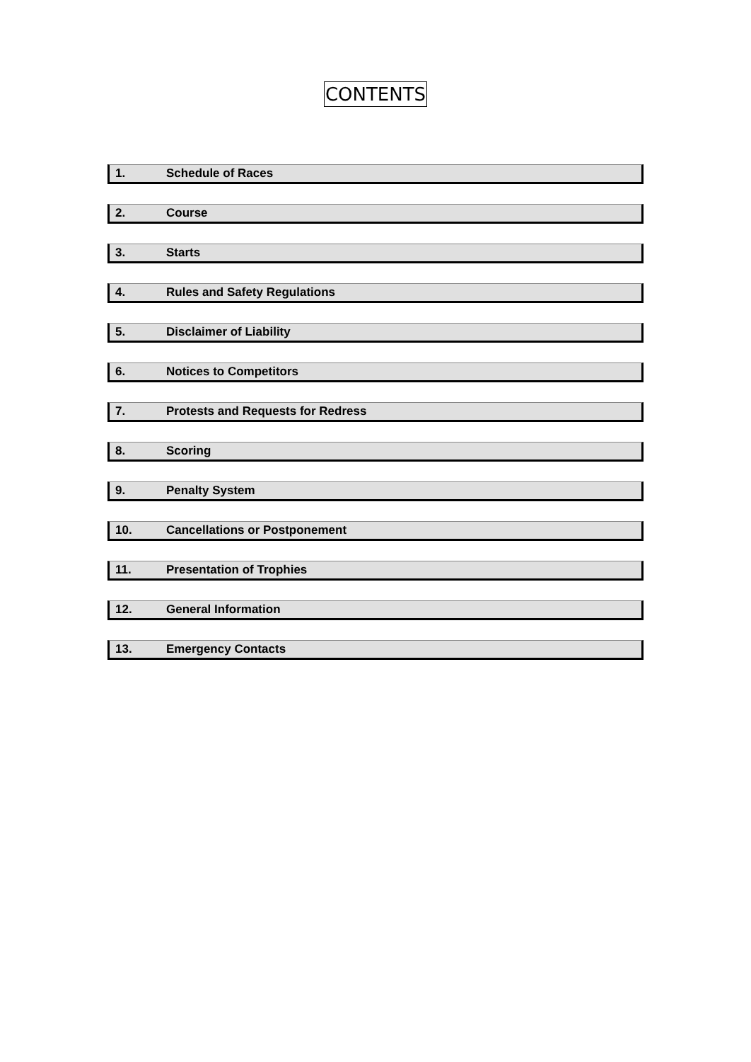CONTENTS
1. Schedule of Races
2. Course
3. Starts
4. Rules and Safety Regulations
5. Disclaimer of Liability
6. Notices to Competitors
7. Protests and Requests for Redress
8. Scoring
9. Penalty System
10. Cancellations or Postponement
11. Presentation of Trophies
12. General Information
13. Emergency Contacts